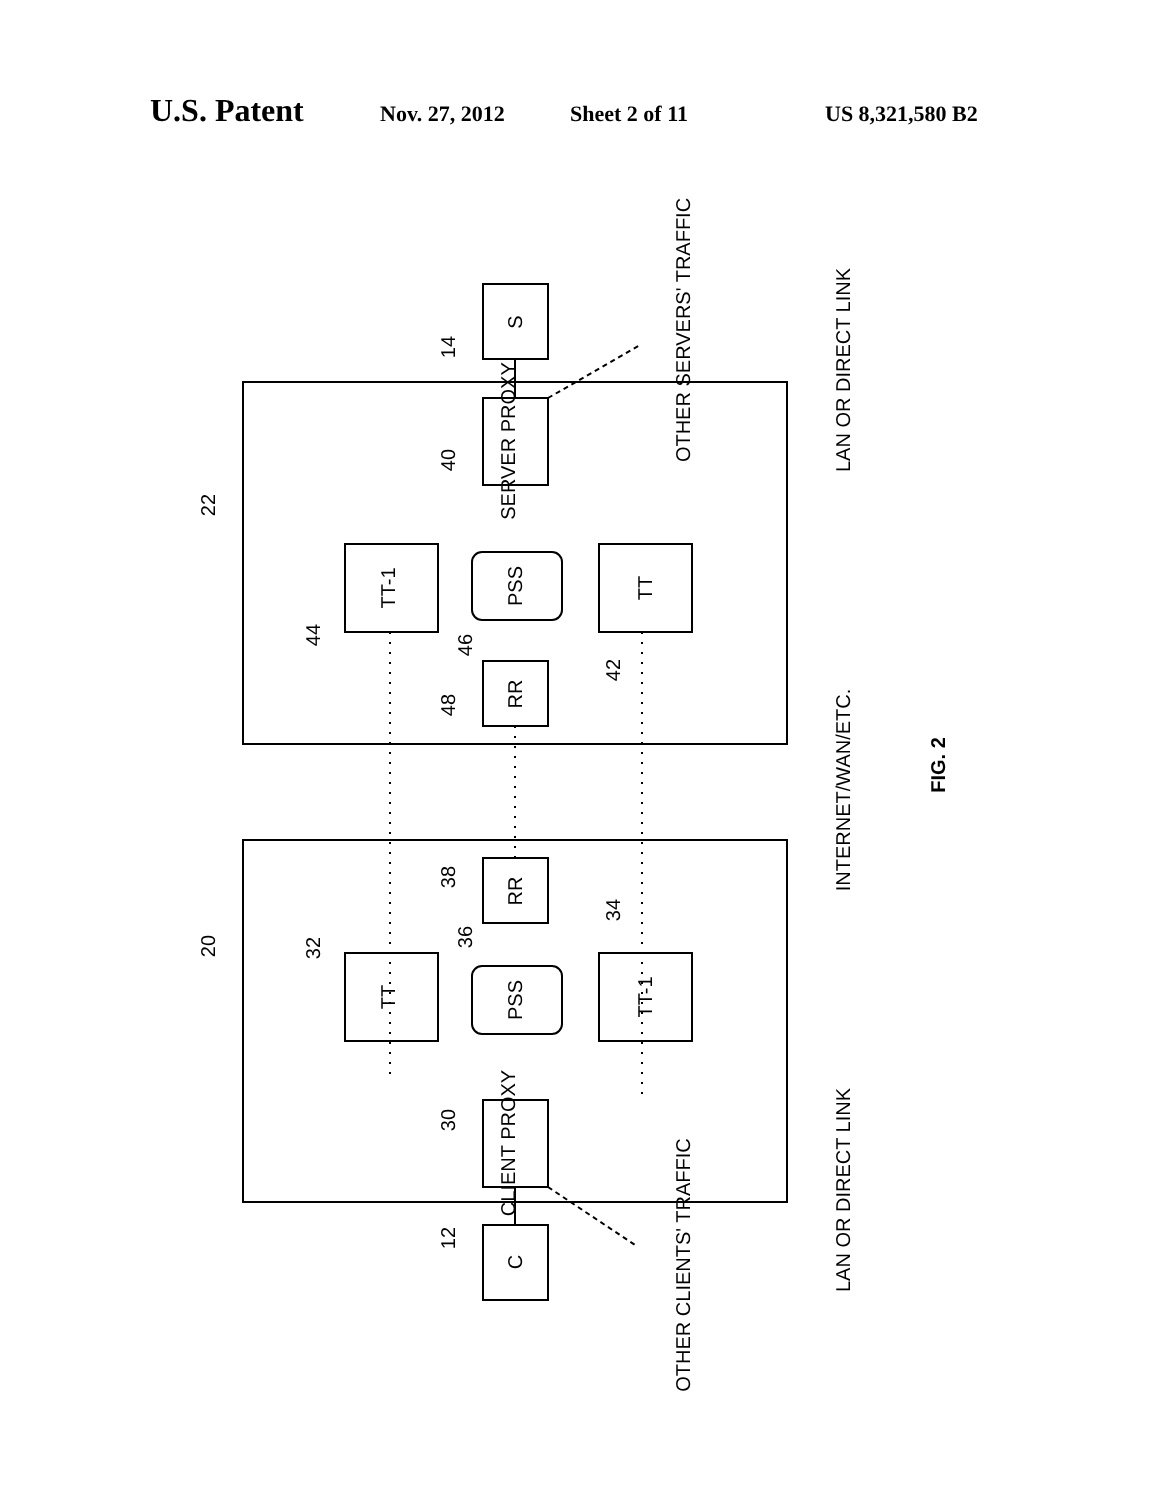U.S. Patent Nov. 27, 2012 Sheet 2 of 11 US 8,321,580 B2
S
SERVER PROXY
TT-1
PSS
TT
RR
RR
TT
PSS
TT-1
CLIENT PROXY
C
OTHER SERVERS' TRAFFIC
OTHER CLIENTS' TRAFFIC
LAN OR DIRECT LINK
LAN OR DIRECT LINK
INTERNET/WAN/ETC.
FIG. 2
14
40
22
44
46
42
48
38
34
36
32
20
30
12